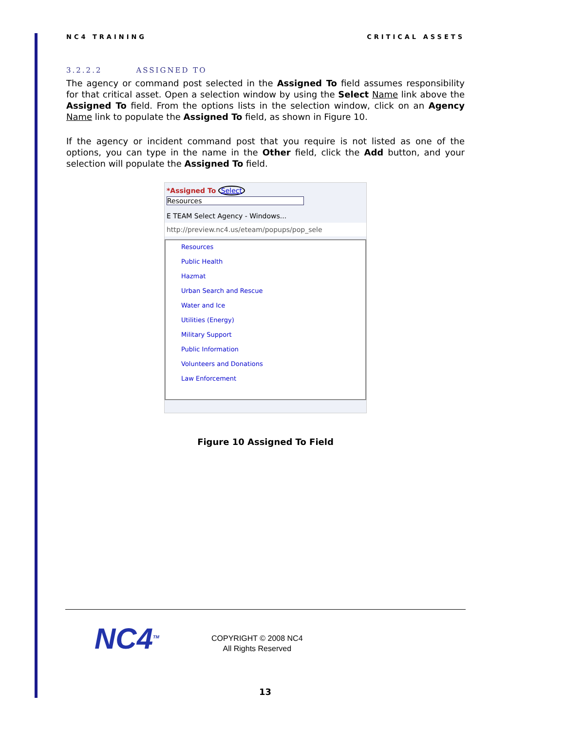NC4 TRAINING CRITICAL ASSETS
3.2.2.2 ASSIGNED TO
The agency or command post selected in the Assigned To field assumes responsibility for that critical asset. Open a selection window by using the Select Name link above the Assigned To field. From the options lists in the selection window, click on an Agency Name link to populate the Assigned To field, as shown in Figure 10.
If the agency or incident command post that you require is not listed as one of the options, you can type in the name in the Other field, click the Add button, and your selection will populate the Assigned To field.
*Assigned To Select
Resources
E TEAM Select Agency - Windows...
http://preview.nc4.us/eteam/popups/pop_sele
Resources
Public Health
Hazmat
Urban Search and Rescue
Water and Ice
Utilities (Energy)
Military Support
Public Information
Volunteers and Donations
Law Enforcement
Figure 10 Assigned To Field
NC4<sup>TM</sup>
COPYRIGHT © 2008 NC4
All Rights Reserved
13